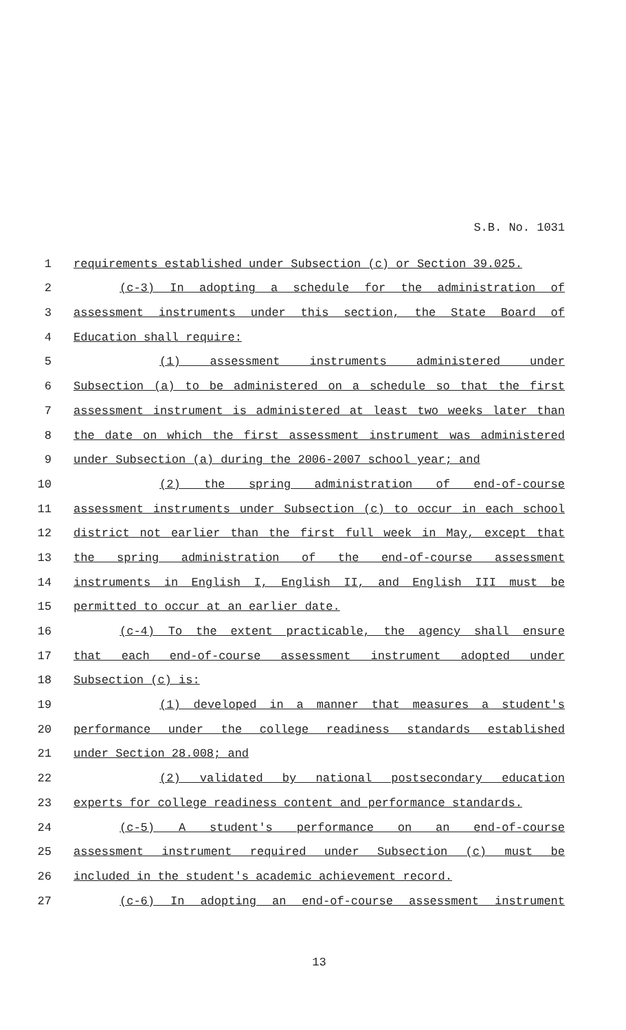S.B. No. 1031
1
requirements established under Subsection (c) or Section 39.025.
2
(c-3) In adopting a schedule for the administration of
3
assessment instruments under this section, the State Board of
4
Education shall require:
5
(1) assessment instruments administered under
6
Subsection (a) to be administered on a schedule so that the first
7
assessment instrument is administered at least two weeks later than
8
the date on which the first assessment instrument was administered
9
under Subsection (a) during the 2006-2007 school year; and
10
(2) the spring administration of end-of-course
11
assessment instruments under Subsection (c) to occur in each school
12
district not earlier than the first full week in May, except that
13
the spring administration of the end-of-course assessment
14
instruments in English I, English II, and English III must be
15
permitted to occur at an earlier date.
16
(c-4) To the extent practicable, the agency shall ensure
17
that each end-of-course assessment instrument adopted under
18
Subsection (c) is:
19
(1) developed in a manner that measures a student's
20
performance under the college readiness standards established
21
under Section 28.008; and
22
(2) validated by national postsecondary education
23
experts for college readiness content and performance standards.
24
(c-5) A student's performance on an end-of-course
25
assessment instrument required under Subsection (c) must be
26
included in the student's academic achievement record.
27
(c-6) In adopting an end-of-course assessment instrument
13